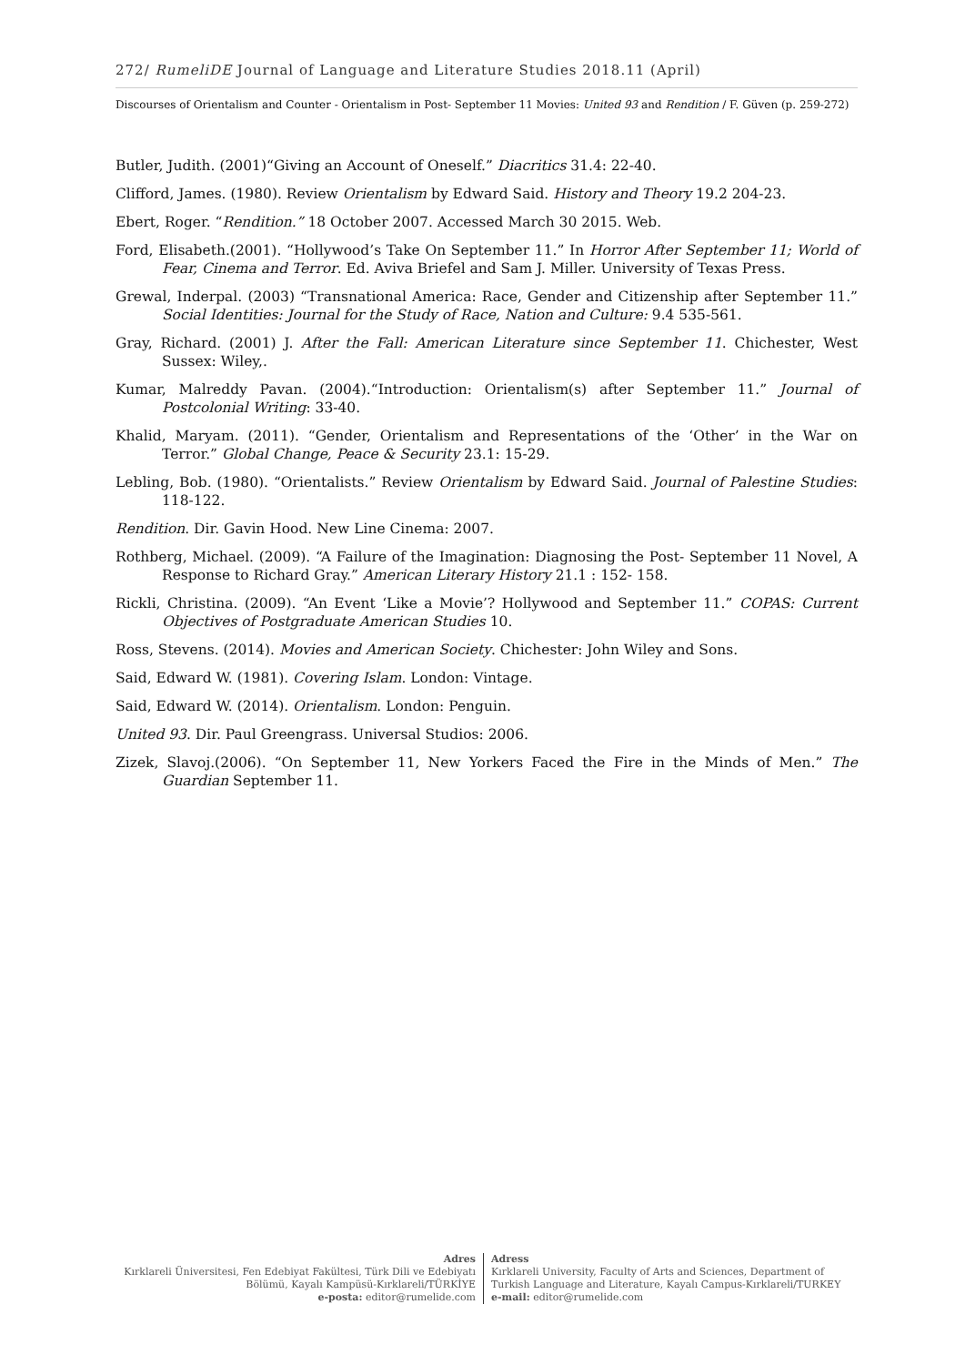272/ RumeliDE Journal of Language and Literature Studies 2018.11 (April)
Discourses of Orientalism and Counter - Orientalism in Post- September 11 Movies: United 93 and Rendition / F. Güven (p. 259-272)
Butler, Judith. (2001)“Giving an Account of Oneself.” Diacritics 31.4: 22-40.
Clifford, James. (1980). Review Orientalism by Edward Said. History and Theory 19.2 204-23.
Ebert, Roger. “Rendition.” 18 October 2007. Accessed March 30 2015. Web.
Ford, Elisabeth.(2001). “Hollywood’s Take On September 11.” In Horror After September 11; World of Fear, Cinema and Terror. Ed. Aviva Briefel and Sam J. Miller. University of Texas Press.
Grewal, Inderpal. (2003) “Transnational America: Race, Gender and Citizenship after September 11.” Social Identities: Journal for the Study of Race, Nation and Culture: 9.4 535-561.
Gray, Richard. (2001) J. After the Fall: American Literature since September 11. Chichester, West Sussex: Wiley,.
Kumar, Malreddy Pavan. (2004).“Introduction: Orientalism(s) after September 11.” Journal of Postcolonial Writing: 33-40.
Khalid, Maryam. (2011). “Gender, Orientalism and Representations of the ‘Other’ in the War on Terror.” Global Change, Peace & Security 23.1: 15-29.
Lebling, Bob. (1980). “Orientalists.” Review Orientalism by Edward Said. Journal of Palestine Studies: 118-122.
Rendition. Dir. Gavin Hood. New Line Cinema: 2007.
Rothberg, Michael. (2009). “A Failure of the Imagination: Diagnosing the Post- September 11 Novel, A Response to Richard Gray.” American Literary History 21.1 : 152- 158.
Rickli, Christina. (2009). “An Event ‘Like a Movie’? Hollywood and September 11.” COPAS: Current Objectives of Postgraduate American Studies 10.
Ross, Stevens. (2014). Movies and American Society. Chichester: John Wiley and Sons.
Said, Edward W. (1981). Covering Islam. London: Vintage.
Said, Edward W. (2014). Orientalism. London: Penguin.
United 93. Dir. Paul Greengrass. Universal Studios: 2006.
Zizek, Slavoj.(2006). “On September 11, New Yorkers Faced the Fire in the Minds of Men.” The Guardian September 11.
Adres
Kırklareli Üniversitesi, Fen Edebiyat Fakültesi, Türk Dili ve Edebiyatı Bölümü, Kayalı Kampüsü-Kırklareli/TÜRKİYE
e-posta: editor@rumelide.com
Adress
Kırklareli University, Faculty of Arts and Sciences, Department of
Turkish Language and Literature, Kayalı Campus-Kırklareli/TURKEY
e-mail: editor@rumelide.com